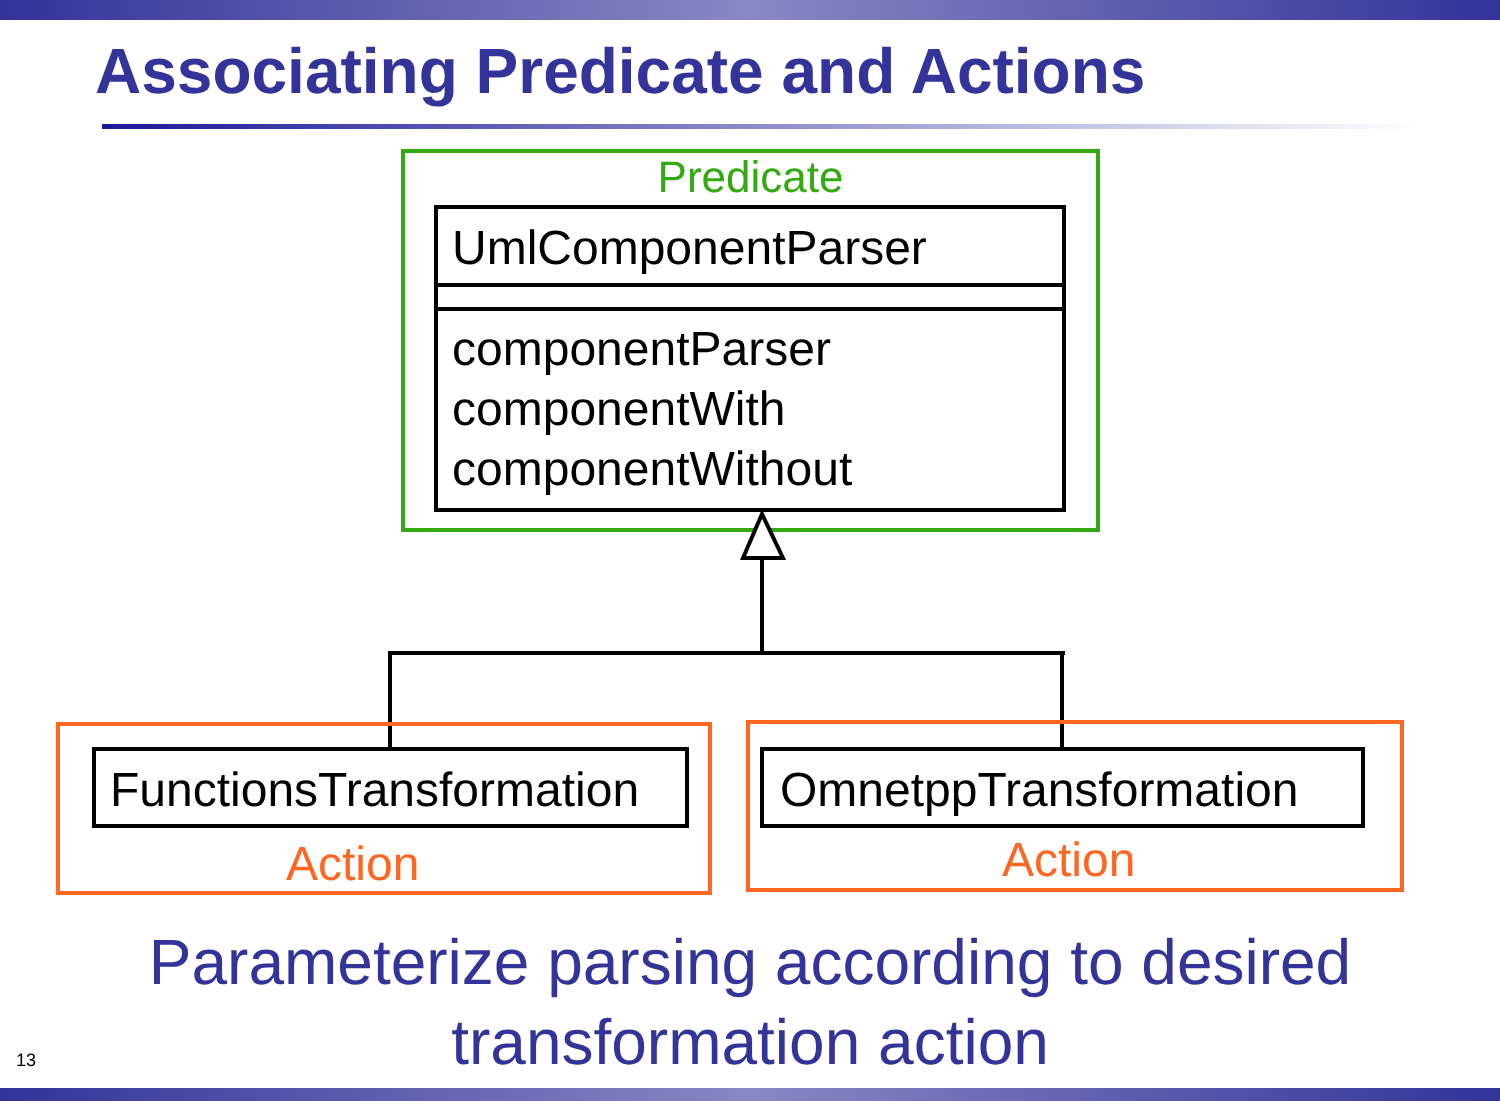Associating Predicate and Actions
Predicate
UmlComponentParser
componentParser
componentWith
componentWithout
FunctionsTransformation
OmnetppTransformation
Action Action
Parameterize parsing according to desired
transformation action
13